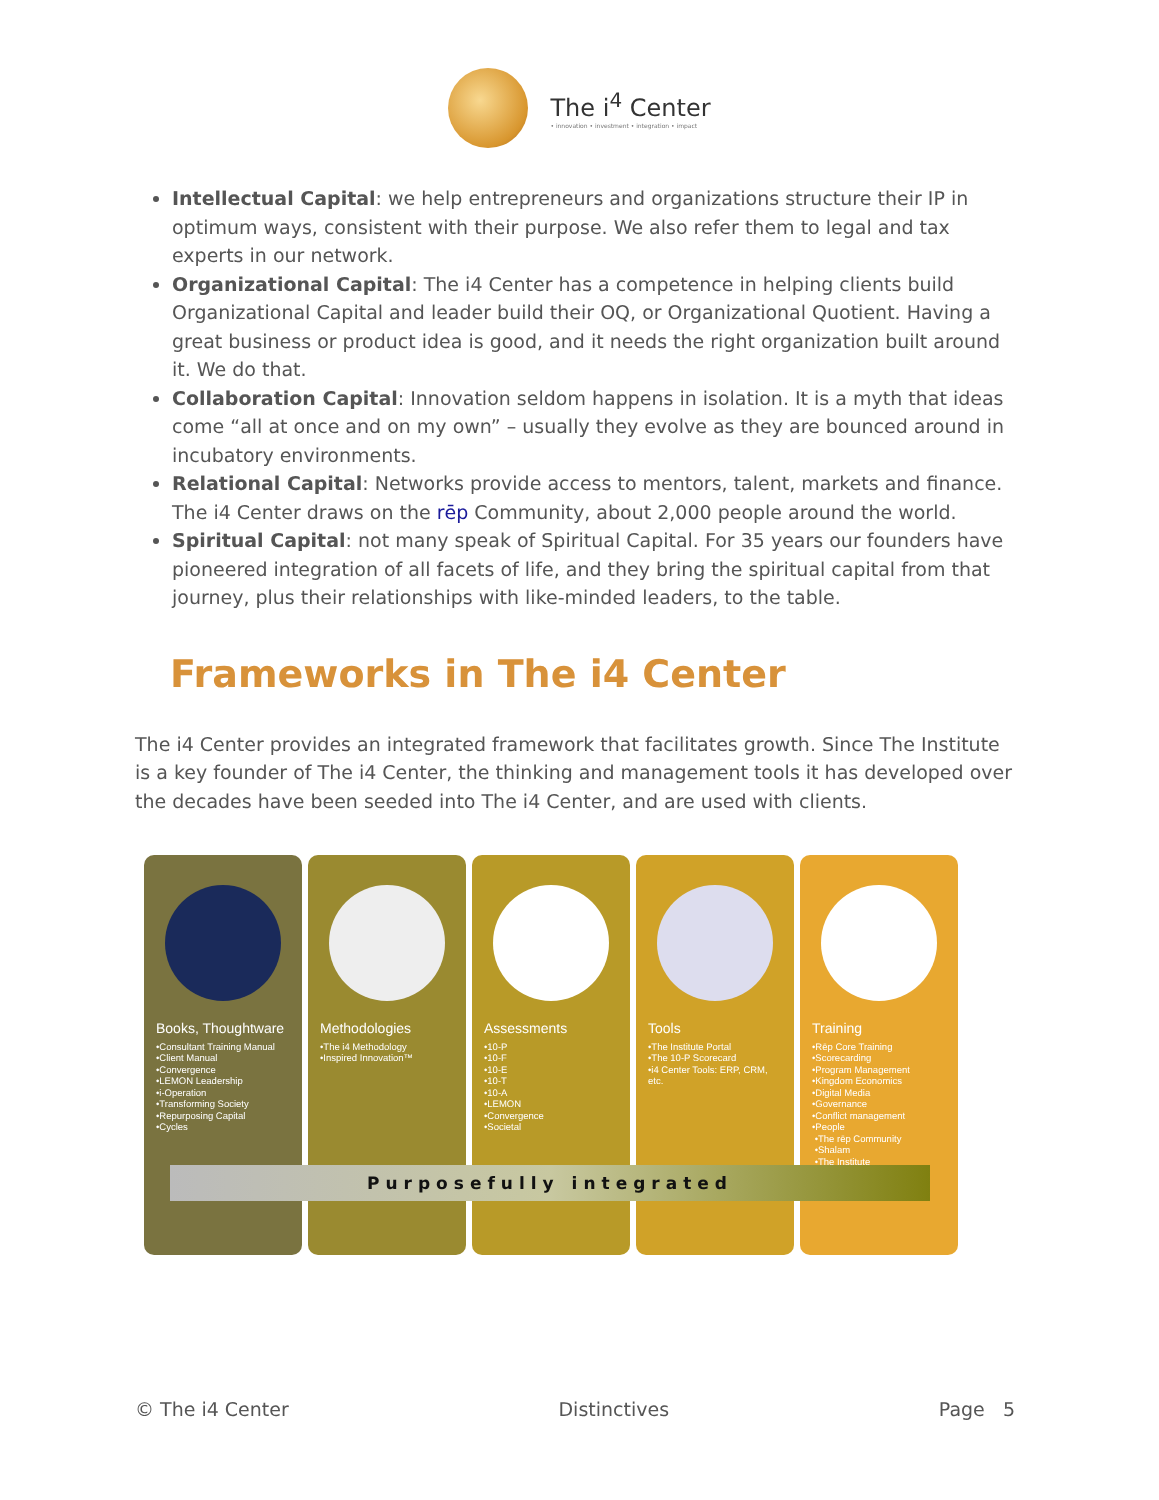The i<sup>4</sup> Center
• innovation • investment • integration • impact
Intellectual Capital: we help entrepreneurs and organizations structure their IP in optimum ways, consistent with their purpose. We also refer them to legal and tax experts in our network.
Organizational Capital: The i4 Center has a competence in helping clients build Organizational Capital and leader build their OQ, or Organizational Quotient. Having a great business or product idea is good, and it needs the right organization built around it. We do that.
Collaboration Capital: Innovation seldom happens in isolation. It is a myth that ideas come “all at once and on my own” – usually they evolve as they are bounced around in incubatory environments.
Relational Capital: Networks provide access to mentors, talent, markets and finance. The i4 Center draws on the rēp Community, about 2,000 people around the world.
Spiritual Capital: not many speak of Spiritual Capital. For 35 years our founders have pioneered integration of all facets of life, and they bring the spiritual capital from that journey, plus their relationships with like-minded leaders, to the table.
Frameworks in The i4 Center
The i4 Center provides an integrated framework that facilitates growth. Since The Institute is a key founder of The i4 Center, the thinking and management tools it has developed over the decades have been seeded into The i4 Center, and are used with clients.
Books, Thoughtware
•Consultant Training Manual
•Client Manual
•Convergence
•LEMON Leadership
•i-Operation
•Transforming Society
•Repurposing Capital
•Cycles
Methodologies
•The i4 Methodology
•Inspired Innovation™
Assessments
•10-P
•10-F
•10-E
•10-T
•10-A
•LEMON
•Convergence
•Societal
Tools
•The Institute Portal
•The 10-P Scorecard
•i4 Center Tools: ERP, CRM, etc.
Training
•Rēp Core Training
•Scorecarding
•Program Management
•Kingdom Economics
•Digital Media
•Governance
•Conflict management
•People
•The rēp Community
•Shalam
•The Institute
Purposefully integrated
© The i4 Center Distinctives Page 5